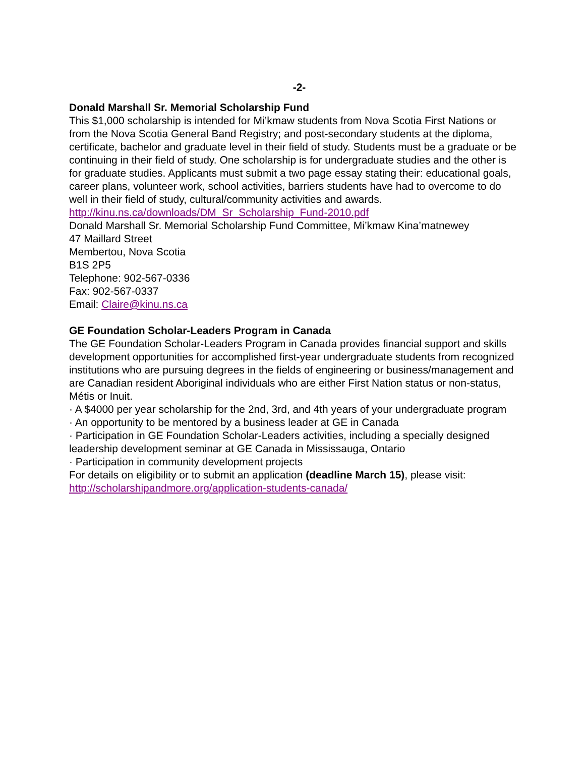-2-
Donald Marshall Sr. Memorial Scholarship Fund
This $1,000 scholarship is intended for Mi’kmaw students from Nova Scotia First Nations or from the Nova Scotia General Band Registry; and post-secondary students at the diploma, certificate, bachelor and graduate level in their field of study. Students must be a graduate or be continuing in their field of study. One scholarship is for undergraduate studies and the other is for graduate studies. Applicants must submit a two page essay stating their: educational goals, career plans, volunteer work, school activities, barriers students have had to overcome to do well in their field of study, cultural/community activities and awards.
http://kinu.ns.ca/downloads/DM_Sr_Scholarship_Fund-2010.pdf
Donald Marshall Sr. Memorial Scholarship Fund Committee, Mi’kmaw Kina’matnewey
47 Maillard Street
Membertou, Nova Scotia
B1S 2P5
Telephone: 902-567-0336
Fax: 902-567-0337
Email: Claire@kinu.ns.ca
GE Foundation Scholar-Leaders Program in Canada
The GE Foundation Scholar-Leaders Program in Canada provides financial support and skills development opportunities for accomplished first-year undergraduate students from recognized institutions who are pursuing degrees in the fields of engineering or business/management and are Canadian resident Aboriginal individuals who are either First Nation status or non-status, Métis or Inuit.
· A $4000 per year scholarship for the 2nd, 3rd, and 4th years of your undergraduate program
· An opportunity to be mentored by a business leader at GE in Canada
· Participation in GE Foundation Scholar-Leaders activities, including a specially designed leadership development seminar at GE Canada in Mississauga, Ontario
· Participation in community development projects
For details on eligibility or to submit an application (deadline March 15), please visit: http://scholarshipandmore.org/application-students-canada/